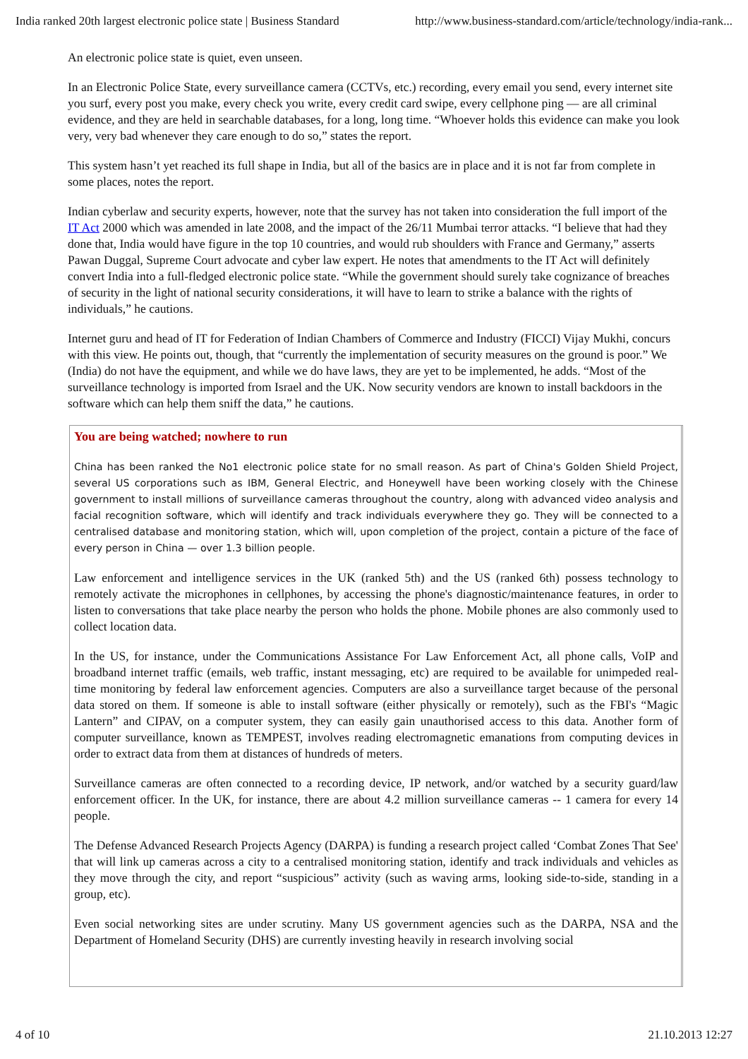India ranked 20th largest electronic police state | Business Standard http://www.business-standard.com/article/technology/india-rank...
An electronic police state is quiet, even unseen.
In an Electronic Police State, every surveillance camera (CCTVs, etc.) recording, every email you send, every internet site you surf, every post you make, every check you write, every credit card swipe, every cellphone ping — are all criminal evidence, and they are held in searchable databases, for a long, long time. “Whoever holds this evidence can make you look very, very bad whenever they care enough to do so,” states the report.
This system hasn’t yet reached its full shape in India, but all of the basics are in place and it is not far from complete in some places, notes the report.
Indian cyberlaw and security experts, however, note that the survey has not taken into consideration the full import of the IT Act 2000 which was amended in late 2008, and the impact of the 26/11 Mumbai terror attacks. “I believe that had they done that, India would have figure in the top 10 countries, and would rub shoulders with France and Germany,” asserts Pawan Duggal, Supreme Court advocate and cyber law expert. He notes that amendments to the IT Act will definitely convert India into a full-fledged electronic police state. “While the government should surely take cognizance of breaches of security in the light of national security considerations, it will have to learn to strike a balance with the rights of individuals,” he cautions.
Internet guru and head of IT for Federation of Indian Chambers of Commerce and Industry (FICCI) Vijay Mukhi, concurs with this view. He points out, though, that “currently the implementation of security measures on the ground is poor.” We (India) do not have the equipment, and while we do have laws, they are yet to be implemented, he adds. “Most of the surveillance technology is imported from Israel and the UK. Now security vendors are known to install backdoors in the software which can help them sniff the data,” he cautions.
You are being watched; nowhere to run
China has been ranked the No1 electronic police state for no small reason. As part of China's Golden Shield Project, several US corporations such as IBM, General Electric, and Honeywell have been working closely with the Chinese government to install millions of surveillance cameras throughout the country, along with advanced video analysis and facial recognition software, which will identify and track individuals everywhere they go. They will be connected to a centralised database and monitoring station, which will, upon completion of the project, contain a picture of the face of every person in China — over 1.3 billion people.
Law enforcement and intelligence services in the UK (ranked 5th) and the US (ranked 6th) possess technology to remotely activate the microphones in cellphones, by accessing the phone's diagnostic/maintenance features, in order to listen to conversations that take place nearby the person who holds the phone. Mobile phones are also commonly used to collect location data.
In the US, for instance, under the Communications Assistance For Law Enforcement Act, all phone calls, VoIP and broadband internet traffic (emails, web traffic, instant messaging, etc) are required to be available for unimpeded real-time monitoring by federal law enforcement agencies. Computers are also a surveillance target because of the personal data stored on them. If someone is able to install software (either physically or remotely), such as the FBI's “Magic Lantern” and CIPAV, on a computer system, they can easily gain unauthorised access to this data. Another form of computer surveillance, known as TEMPEST, involves reading electromagnetic emanations from computing devices in order to extract data from them at distances of hundreds of meters.
Surveillance cameras are often connected to a recording device, IP network, and/or watched by a security guard/law enforcement officer. In the UK, for instance, there are about 4.2 million surveillance cameras -- 1 camera for every 14 people.
The Defense Advanced Research Projects Agency (DARPA) is funding a research project called ‘Combat Zones That See' that will link up cameras across a city to a centralised monitoring station, identify and track individuals and vehicles as they move through the city, and report “suspicious” activity (such as waving arms, looking side-to-side, standing in a group, etc).
Even social networking sites are under scrutiny. Many US government agencies such as the DARPA, NSA and the Department of Homeland Security (DHS) are currently investing heavily in research involving social
4 of 10 21.10.2013 12:27